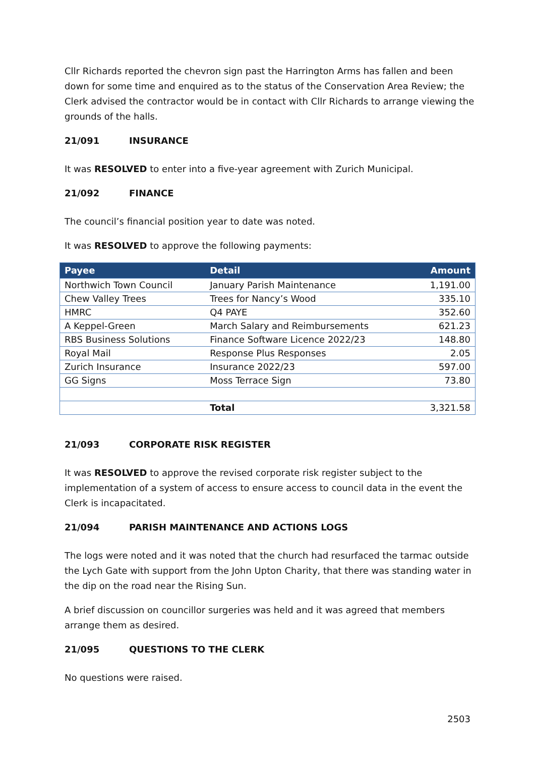Cllr Richards reported the chevron sign past the Harrington Arms has fallen and been down for some time and enquired as to the status of the Conservation Area Review; the Clerk advised the contractor would be in contact with Cllr Richards to arrange viewing the grounds of the halls.
21/091 INSURANCE
It was RESOLVED to enter into a five-year agreement with Zurich Municipal.
21/092 FINANCE
The council’s financial position year to date was noted.
It was RESOLVED to approve the following payments:
| Payee | Detail | Amount |
| --- | --- | --- |
| Northwich Town Council | January Parish Maintenance | 1,191.00 |
| Chew Valley Trees | Trees for Nancy’s Wood | 335.10 |
| HMRC | Q4 PAYE | 352.60 |
| A Keppel-Green | March Salary and Reimbursements | 621.23 |
| RBS Business Solutions | Finance Software Licence 2022/23 | 148.80 |
| Royal Mail | Response Plus Responses | 2.05 |
| Zurich Insurance | Insurance 2022/23 | 597.00 |
| GG Signs | Moss Terrace Sign | 73.80 |
| | Total | 3,321.58 |
21/093 CORPORATE RISK REGISTER
It was RESOLVED to approve the revised corporate risk register subject to the implementation of a system of access to ensure access to council data in the event the Clerk is incapacitated.
21/094 PARISH MAINTENANCE AND ACTIONS LOGS
The logs were noted and it was noted that the church had resurfaced the tarmac outside the Lych Gate with support from the John Upton Charity, that there was standing water in the dip on the road near the Rising Sun.
A brief discussion on councillor surgeries was held and it was agreed that members arrange them as desired.
21/095 QUESTIONS TO THE CLERK
No questions were raised.
2503